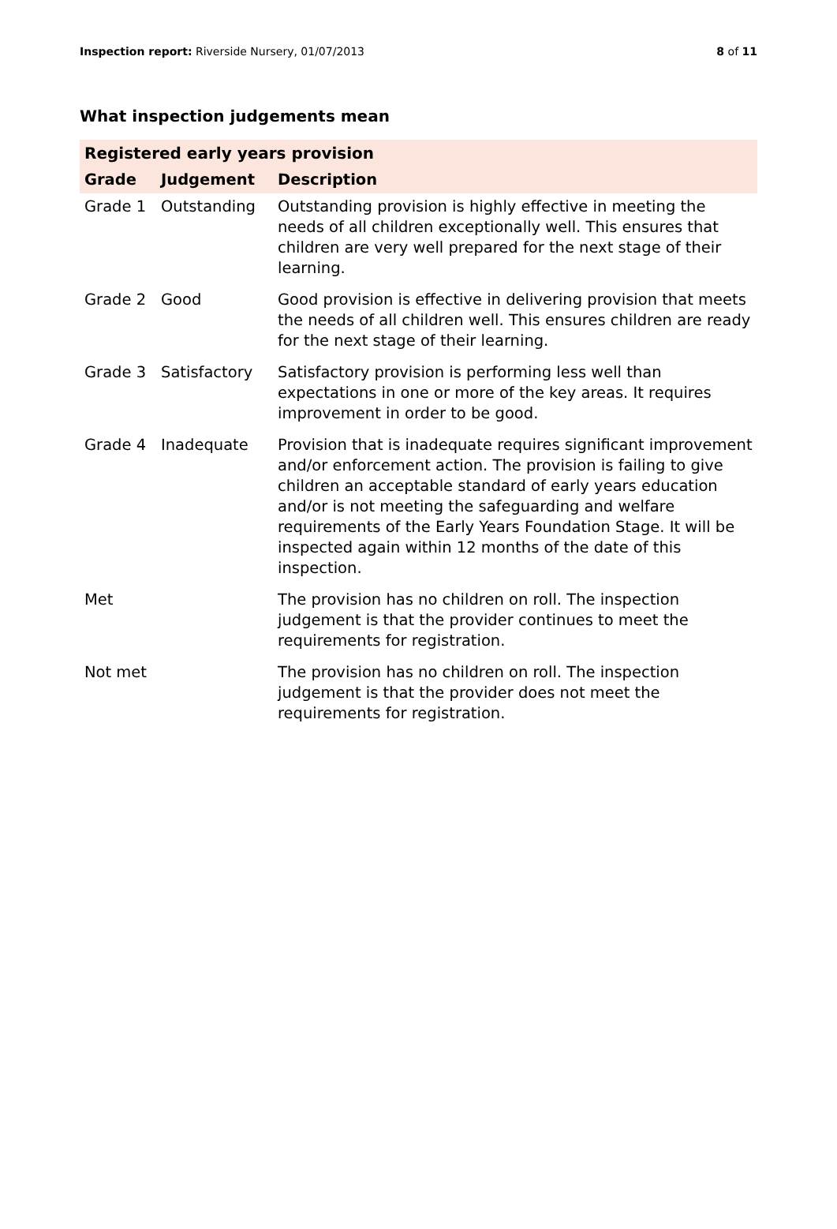Inspection report: Riverside Nursery, 01/07/2013 8 of 11
What inspection judgements mean
| Registered early years provision | | |
| --- | --- | --- |
| Grade | Judgement | Description |
| Grade 1 | Outstanding | Outstanding provision is highly effective in meeting the needs of all children exceptionally well. This ensures that children are very well prepared for the next stage of their learning. |
| Grade 2 | Good | Good provision is effective in delivering provision that meets the needs of all children well. This ensures children are ready for the next stage of their learning. |
| Grade 3 | Satisfactory | Satisfactory provision is performing less well than expectations in one or more of the key areas. It requires improvement in order to be good. |
| Grade 4 | Inadequate | Provision that is inadequate requires significant improvement and/or enforcement action. The provision is failing to give children an acceptable standard of early years education and/or is not meeting the safeguarding and welfare requirements of the Early Years Foundation Stage. It will be inspected again within 12 months of the date of this inspection. |
| Met | | The provision has no children on roll. The inspection judgement is that the provider continues to meet the requirements for registration. |
| Not met | | The provision has no children on roll. The inspection judgement is that the provider does not meet the requirements for registration. |